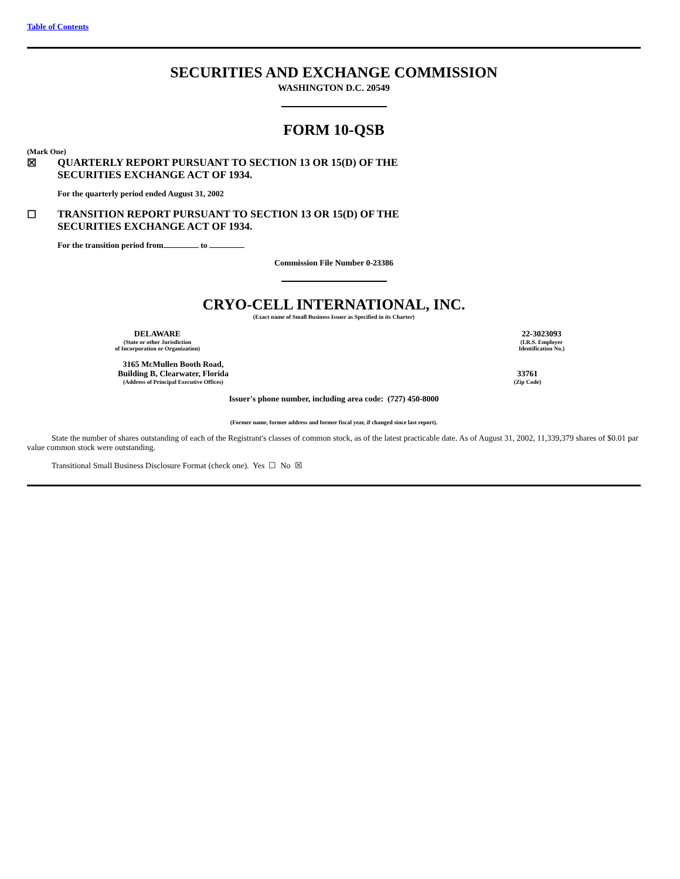Table of Contents
SECURITIES AND EXCHANGE COMMISSION
WASHINGTON D.C. 20549
FORM 10-QSB
(Mark One)
☒ QUARTERLY REPORT PURSUANT TO SECTION 13 OR 15(D) OF THE
SECURITIES EXCHANGE ACT OF 1934.
For the quarterly period ended August 31, 2002
☐ TRANSITION REPORT PURSUANT TO SECTION 13 OR 15(D) OF THE
SECURITIES EXCHANGE ACT OF 1934.
For the transition period from to
Commission File Number 0-23386
CRYO-CELL INTERNATIONAL, INC.
(Exact name of Small Business Issuer as Specified in its Charter)
DELAWARE
(State or other Jurisdiction
of Incorporation or Organization)
22-3023093
(I.R.S. Employer
Identification No.)
3165 McMullen Booth Road,
Building B, Clearwater, Florida
(Address of Principal Executive Offices)
33761
(Zip Code)
Issuer's phone number, including area code: (727) 450-8000
(Former name, former address and former fiscal year, if changed since last report).
State the number of shares outstanding of each of the Registrant's classes of common stock, as of the latest practicable date. As of August 31, 2002, 11,339,379 shares of $0.01 par value common stock were outstanding.
Transitional Small Business Disclosure Format (check one). Yes ☐ No ☒